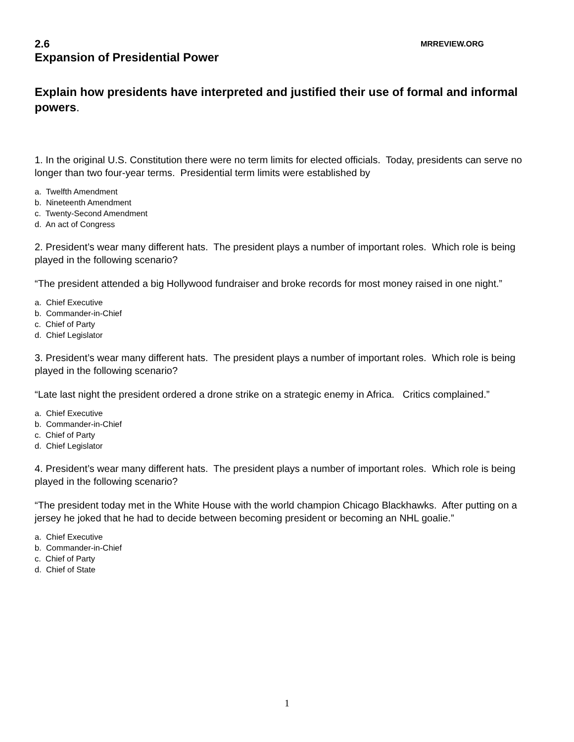2.6 MRREVIEW.ORG
Expansion of Presidential Power
Explain how presidents have interpreted and justified their use of formal and informal powers.
1. In the original U.S. Constitution there were no term limits for elected officials. Today, presidents can serve no longer than two four-year terms. Presidential term limits were established by
a. Twelfth Amendment
b. Nineteenth Amendment
c. Twenty-Second Amendment
d. An act of Congress
2. President’s wear many different hats. The president plays a number of important roles. Which role is being played in the following scenario?
“The president attended a big Hollywood fundraiser and broke records for most money raised in one night.”
a. Chief Executive
b. Commander-in-Chief
c. Chief of Party
d. Chief Legislator
3. President’s wear many different hats. The president plays a number of important roles. Which role is being played in the following scenario?
“Late last night the president ordered a drone strike on a strategic enemy in Africa. Critics complained.”
a. Chief Executive
b. Commander-in-Chief
c. Chief of Party
d. Chief Legislator
4. President’s wear many different hats. The president plays a number of important roles. Which role is being played in the following scenario?
“The president today met in the White House with the world champion Chicago Blackhawks. After putting on a jersey he joked that he had to decide between becoming president or becoming an NHL goalie.”
a. Chief Executive
b. Commander-in-Chief
c. Chief of Party
d. Chief of State
1